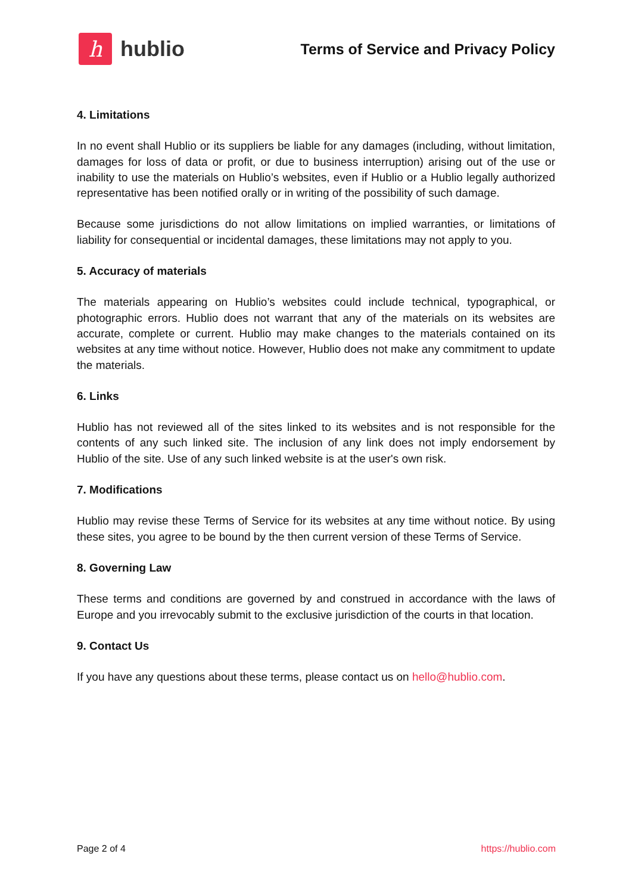h
hublio
Terms of Service and Privacy Policy
4. Limitations
In no event shall Hublio or its suppliers be liable for any damages (including, without limitation, damages for loss of data or profit, or due to business interruption) arising out of the use or inability to use the materials on Hublio’s websites, even if Hublio or a Hublio legally authorized representative has been notified orally or in writing of the possibility of such damage.
Because some jurisdictions do not allow limitations on implied warranties, or limitations of liability for consequential or incidental damages, these limitations may not apply to you.
5. Accuracy of materials
The materials appearing on Hublio’s websites could include technical, typographical, or photographic errors. Hublio does not warrant that any of the materials on its websites are accurate, complete or current. Hublio may make changes to the materials contained on its websites at any time without notice. However, Hublio does not make any commitment to update the materials.
6. Links
Hublio has not reviewed all of the sites linked to its websites and is not responsible for the contents of any such linked site. The inclusion of any link does not imply endorsement by Hublio of the site. Use of any such linked website is at the user's own risk.
7. Modifications
Hublio may revise these Terms of Service for its websites at any time without notice. By using these sites, you agree to be bound by the then current version of these Terms of Service.
8. Governing Law
These terms and conditions are governed by and construed in accordance with the laws of Europe and you irrevocably submit to the exclusive jurisdiction of the courts in that location.
9. Contact Us
If you have any questions about these terms, please contact us on hello@hublio.com.
Page 2 of 4 https://hublio.com